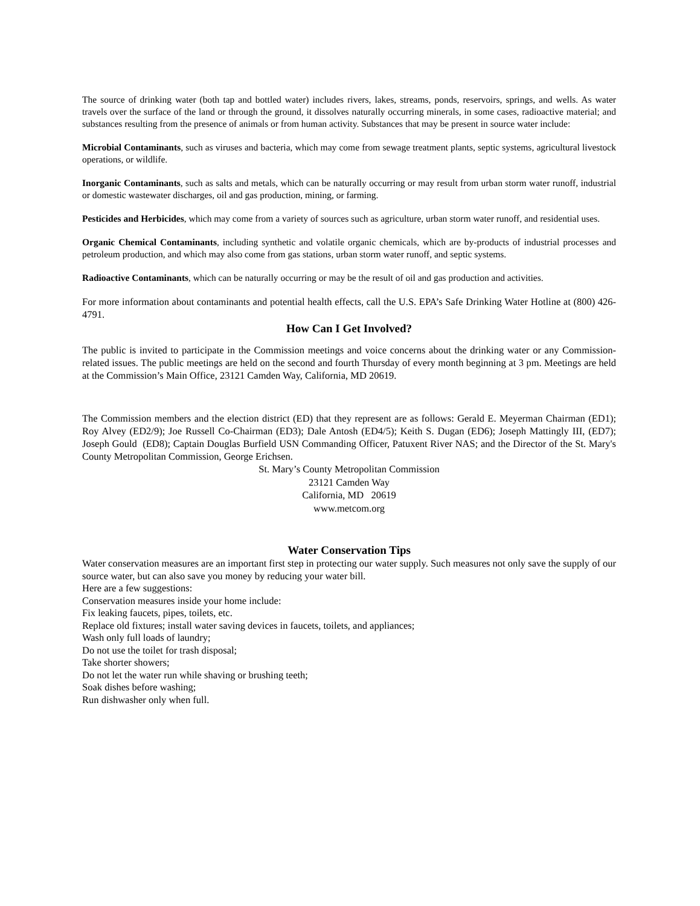The source of drinking water (both tap and bottled water) includes rivers, lakes, streams, ponds, reservoirs, springs, and wells. As water travels over the surface of the land or through the ground, it dissolves naturally occurring minerals, in some cases, radioactive material; and substances resulting from the presence of animals or from human activity. Substances that may be present in source water include:
Microbial Contaminants, such as viruses and bacteria, which may come from sewage treatment plants, septic systems, agricultural livestock operations, or wildlife.
Inorganic Contaminants, such as salts and metals, which can be naturally occurring or may result from urban storm water runoff, industrial or domestic wastewater discharges, oil and gas production, mining, or farming.
Pesticides and Herbicides, which may come from a variety of sources such as agriculture, urban storm water runoff, and residential uses.
Organic Chemical Contaminants, including synthetic and volatile organic chemicals, which are by-products of industrial processes and petroleum production, and which may also come from gas stations, urban storm water runoff, and septic systems.
Radioactive Contaminants, which can be naturally occurring or may be the result of oil and gas production and activities.
For more information about contaminants and potential health effects, call the U.S. EPA’s Safe Drinking Water Hotline at (800) 426-4791.
How Can I Get Involved?
The public is invited to participate in the Commission meetings and voice concerns about the drinking water or any Commission-related issues. The public meetings are held on the second and fourth Thursday of every month beginning at 3 pm. Meetings are held at the Commission’s Main Office, 23121 Camden Way, California, MD 20619.
The Commission members and the election district (ED) that they represent are as follows: Gerald E. Meyerman Chairman (ED1); Roy Alvey (ED2/9); Joe Russell Co-Chairman (ED3); Dale Antosh (ED4/5); Keith S. Dugan (ED6); Joseph Mattingly III, (ED7); Joseph Gould (ED8); Captain Douglas Burfield USN Commanding Officer, Patuxent River NAS; and the Director of the St. Mary's County Metropolitan Commission, George Erichsen.
St. Mary’s County Metropolitan Commission
23121 Camden Way
California, MD 20619
www.metcom.org
Water Conservation Tips
Water conservation measures are an important first step in protecting our water supply. Such measures not only save the supply of our source water, but can also save you money by reducing your water bill.
Here are a few suggestions:
Conservation measures inside your home include:
Fix leaking faucets, pipes, toilets, etc.
Replace old fixtures; install water saving devices in faucets, toilets, and appliances;
Wash only full loads of laundry;
Do not use the toilet for trash disposal;
Take shorter showers;
Do not let the water run while shaving or brushing teeth;
Soak dishes before washing;
Run dishwasher only when full.